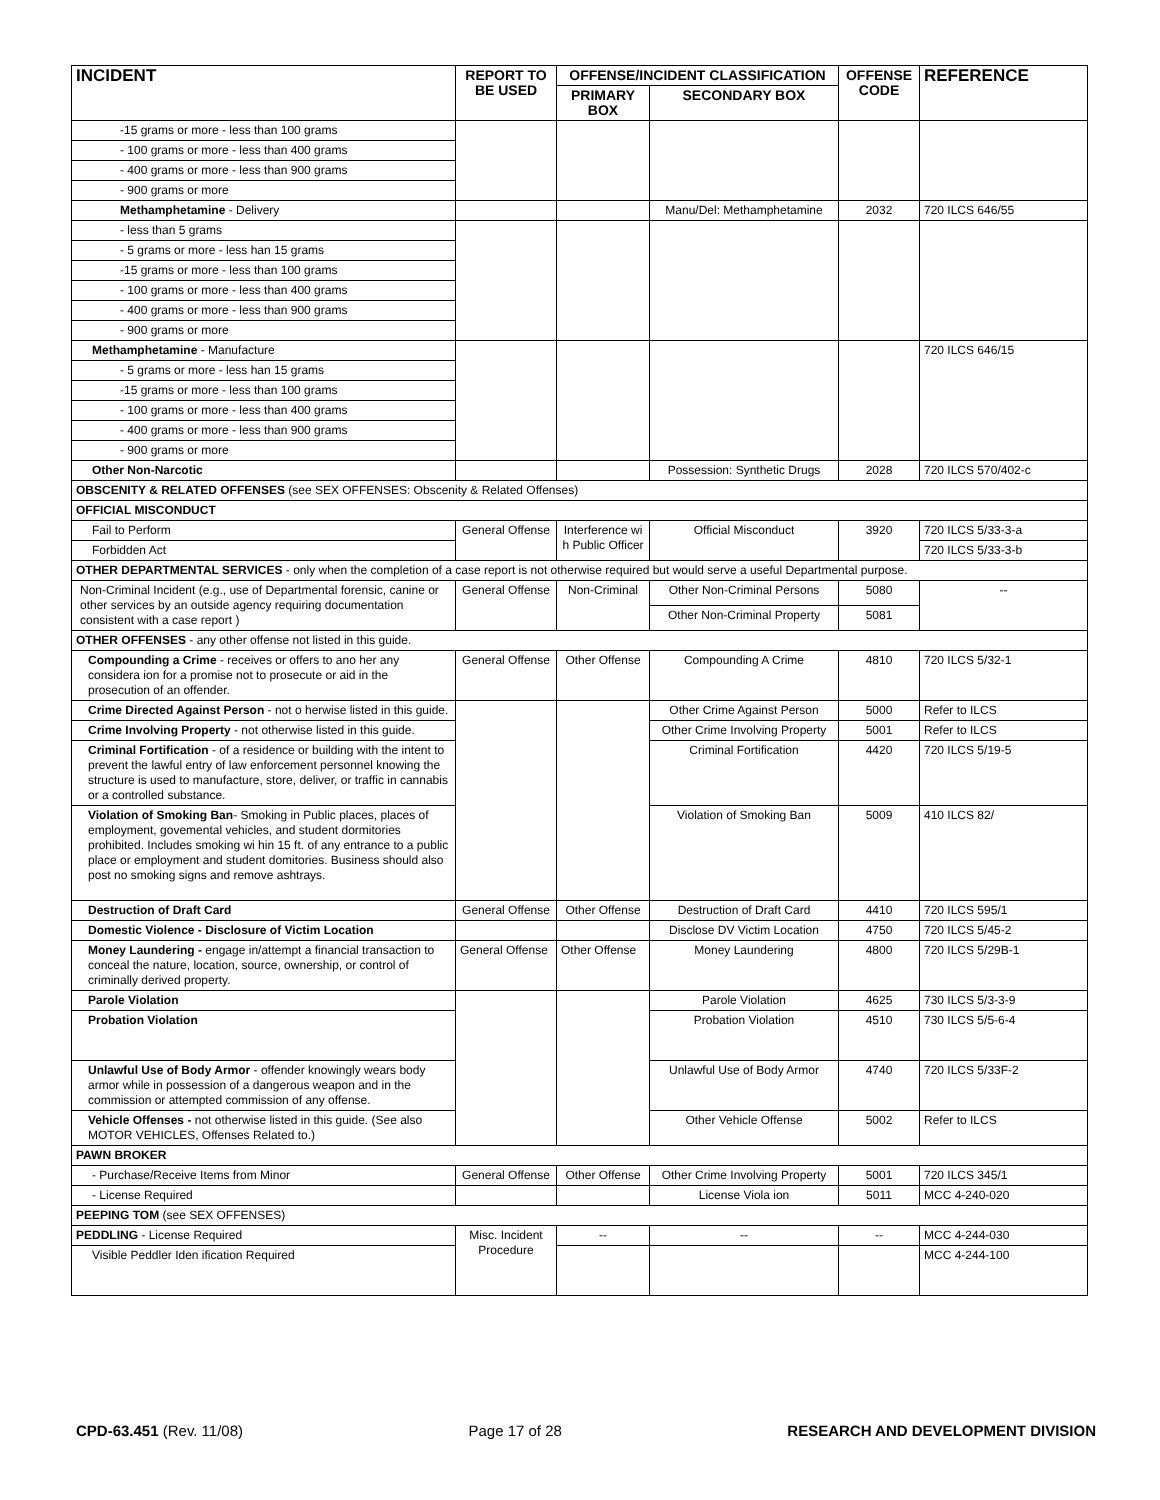| INCIDENT | REPORT TO BE USED | OFFENSE/INCIDENT CLASSIFICATION | | OFFENSE CODE | REFERENCE |
| --- | --- | --- | --- | --- | --- |
| | | PRIMARY BOX | SECONDARY BOX | | |
| -15 grams or more - less than 100 grams | | | | | |
| - 100 grams or more - less than 400 grams | | | | | |
| - 400 grams or more - less than 900 grams | | | | | |
| - 900 grams or more | | | | | |
| Methamphetamine - Delivery | | | Manu/Del: Methamphetamine | 2032 | 720 ILCS 646/55 |
| - less than 5 grams | | | | | |
| - 5 grams or more - less han 15 grams | | | | | |
| -15 grams or more - less than 100 grams | | | | | |
| - 100 grams or more - less than 400 grams | | | | | |
| - 400 grams or more - less than 900 grams | | | | | |
| - 900 grams or more | | | | | |
| Methamphetamine - Manufacture | | | | | 720 ILCS 646/15 |
| - 5 grams or more - less han 15 grams | | | | | |
| -15 grams or more - less than 100 grams | | | | | |
| - 100 grams or more - less than 400 grams | | | | | |
| - 400 grams or more - less than 900 grams | | | | | |
| - 900 grams or more | | | | | |
| Other Non-Narcotic | | | Possession: Synthetic Drugs | 2028 | 720 ILCS 570/402-c |
| OBSCENITY & RELATED OFFENSES (see SEX OFFENSES: Obscenity & Related Offenses) | | | | | |
| OFFICIAL MISCONDUCT | | | | | |
| Fail to Perform | General Offense | Interference wi h Public Officer | Official Misconduct | 3920 | 720 ILCS 5/33-3-a |
| Forbidden Act | | | | | 720 ILCS 5/33-3-b |
| OTHER DEPARTMENTAL SERVICES - only when the completion of a case report is not otherwise required but would serve a useful Departmental purpose. | | | | | |
| Non-Criminal Incident (e.g., use of Departmental forensic, canine or other services by an outside agency requiring documentation consistent with a case report ) | General Offense | Non-Criminal | Other Non-Criminal Persons | 5080 | -- |
| | | | Other Non-Criminal Property | 5081 | |
| OTHER OFFENSES - any other offense not listed in this guide. | | | | | |
| Compounding a Crime - receives or offers to ano her any considera ion for a promise not to prosecute or aid in the prosecution of an offender. | General Offense | Other Offense | Compounding A Crime | 4810 | 720 ILCS 5/32-1 |
| Crime Directed Against Person - not o herwise listed in this guide. | | | Other Crime Against Person | 5000 | Refer to ILCS |
| Crime Involving Property - not otherwise listed in this guide. | | | Other Crime Involving Property | 5001 | Refer to ILCS |
| Criminal Fortification - of a residence or building with the intent to prevent the lawful entry of law enforcement personnel knowing the structure is used to manufacture, store, deliver, or traffic in cannabis or a controlled substance. | | | Criminal Fortification | 4420 | 720 ILCS 5/19-5 |
| Violation of Smoking Ban - Smoking in Public places, places of employment, govemental vehicles, and student dormitories prohibited. Includes smoking wi hin 15 ft. of any entrance to a public place or employment and student domitories. Business should also post no smoking signs and remove ashtrays. | | | Violation of Smoking Ban | 5009 | 410 ILCS 82/ |
| Destruction of Draft Card | General Offense | Other Offense | Destruction of Draft Card | 4410 | 720 ILCS 595/1 |
| Domestic Violence - Disclosure of Victim Location | | | Disclose DV Victim Location | 4750 | 720 ILCS 5/45-2 |
| Money Laundering - engage in/attempt a financial transaction to conceal the nature, location, source, ownership, or control of criminally derived property. | General Offense | Other Offense | Money Laundering | 4800 | 720 ILCS 5/29B-1 |
| Parole Violation | | | Parole Violation | 4625 | 730 ILCS 5/3-3-9 |
| Probation Violation | | | Probation Violation | 4510 | 730 ILCS 5/5-6-4 |
| Unlawful Use of Body Armor - offender knowingly wears body armor while in possession of a dangerous weapon and in the commission or attempted commission of any offense. | | | Unlawful Use of Body Armor | 4740 | 720 ILCS 5/33F-2 |
| Vehicle Offenses - not otherwise listed in this guide. (See also MOTOR VEHICLES, Offenses Related to.) | | | Other Vehicle Offense | 5002 | Refer to ILCS |
| PAWN BROKER | | | | | |
| - Purchase/Receive Items from Minor | General Offense | Other Offense | Other Crime Involving Property | 5001 | 720 ILCS 345/1 |
| - License Required | | | License Viola ion | 5011 | MCC 4-240-020 |
| PEEPING TOM (see SEX OFFENSES) | | | | | |
| PEDDLING - License Required | Misc. Incident Procedure | -- | -- | -- | MCC 4-244-030 |
| Visible Peddler Iden ification Required | | | | | MCC 4-244-100 |
CPD-63.451 (Rev. 11/08) Page 17 of 28 RESEARCH AND DEVELOPMENT DIVISION